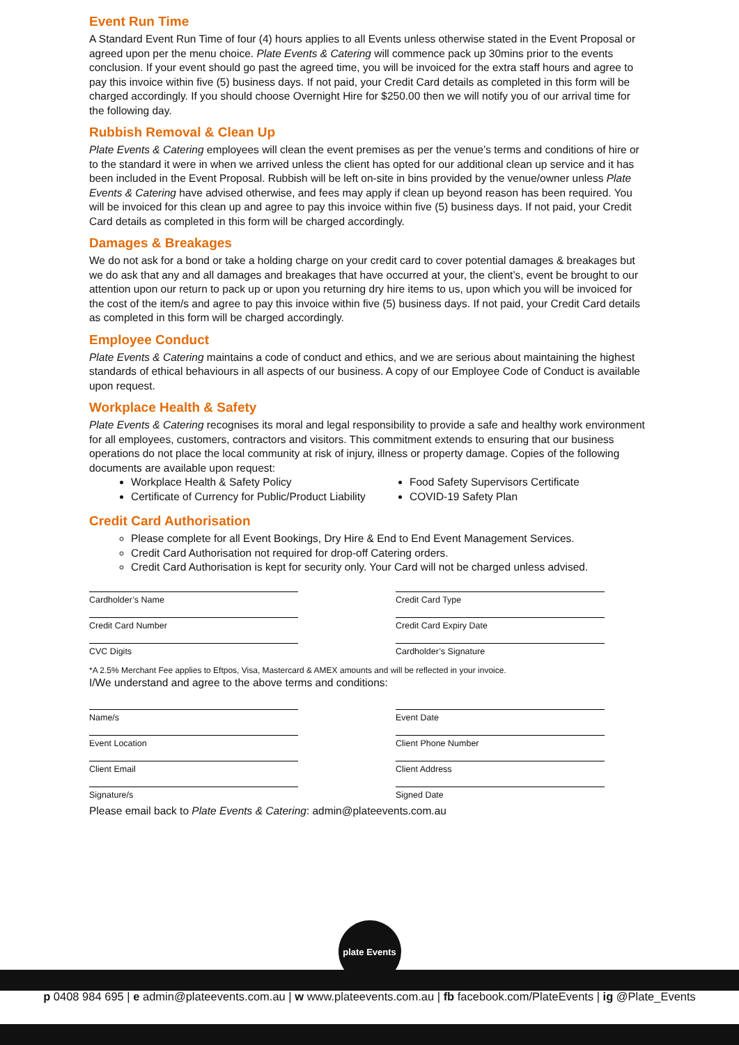Event Run Time
A Standard Event Run Time of four (4) hours applies to all Events unless otherwise stated in the Event Proposal or agreed upon per the menu choice. Plate Events & Catering will commence pack up 30mins prior to the events conclusion. If your event should go past the agreed time, you will be invoiced for the extra staff hours and agree to pay this invoice within five (5) business days. If not paid, your Credit Card details as completed in this form will be charged accordingly. If you should choose Overnight Hire for $250.00 then we will notify you of our arrival time for the following day.
Rubbish Removal & Clean Up
Plate Events & Catering employees will clean the event premises as per the venue’s terms and conditions of hire or to the standard it were in when we arrived unless the client has opted for our additional clean up service and it has been included in the Event Proposal. Rubbish will be left on-site in bins provided by the venue/owner unless Plate Events & Catering have advised otherwise, and fees may apply if clean up beyond reason has been required. You will be invoiced for this clean up and agree to pay this invoice within five (5) business days. If not paid, your Credit Card details as completed in this form will be charged accordingly.
Damages & Breakages
We do not ask for a bond or take a holding charge on your credit card to cover potential damages & breakages but we do ask that any and all damages and breakages that have occurred at your, the client’s, event be brought to our attention upon our return to pack up or upon you returning dry hire items to us, upon which you will be invoiced for the cost of the item/s and agree to pay this invoice within five (5) business days. If not paid, your Credit Card details as completed in this form will be charged accordingly.
Employee Conduct
Plate Events & Catering maintains a code of conduct and ethics, and we are serious about maintaining the highest standards of ethical behaviours in all aspects of our business. A copy of our Employee Code of Conduct is available upon request.
Workplace Health & Safety
Plate Events & Catering recognises its moral and legal responsibility to provide a safe and healthy work environment for all employees, customers, contractors and visitors. This commitment extends to ensuring that our business operations do not place the local community at risk of injury, illness or property damage. Copies of the following documents are available upon request:
Workplace Health & Safety Policy
Certificate of Currency for Public/Product Liability
Food Safety Supervisors Certificate
COVID-19 Safety Plan
Credit Card Authorisation
Please complete for all Event Bookings, Dry Hire & End to End Event Management Services.
Credit Card Authorisation not required for drop-off Catering orders.
Credit Card Authorisation is kept for security only. Your Card will not be charged unless advised.
Cardholder’s Name Credit Card Type
Credit Card Number Credit Card Expiry Date
CVC Digits Cardholder’s Signature
*A 2.5% Merchant Fee applies to Eftpos, Visa, Mastercard & AMEX amounts and will be reflected in your invoice.
I/We understand and agree to the above terms and conditions:
Name/s Event Date
Event Location Client Phone Number
Client Email Client Address
Signature/s Signed Date
Please email back to Plate Events & Catering: admin@plateevents.com.au
plate Events
p 0408 984 695 | e admin@plateevents.com.au | w www.plateevents.com.au | fb facebook.com/PlateEvents | ig @Plate_Events